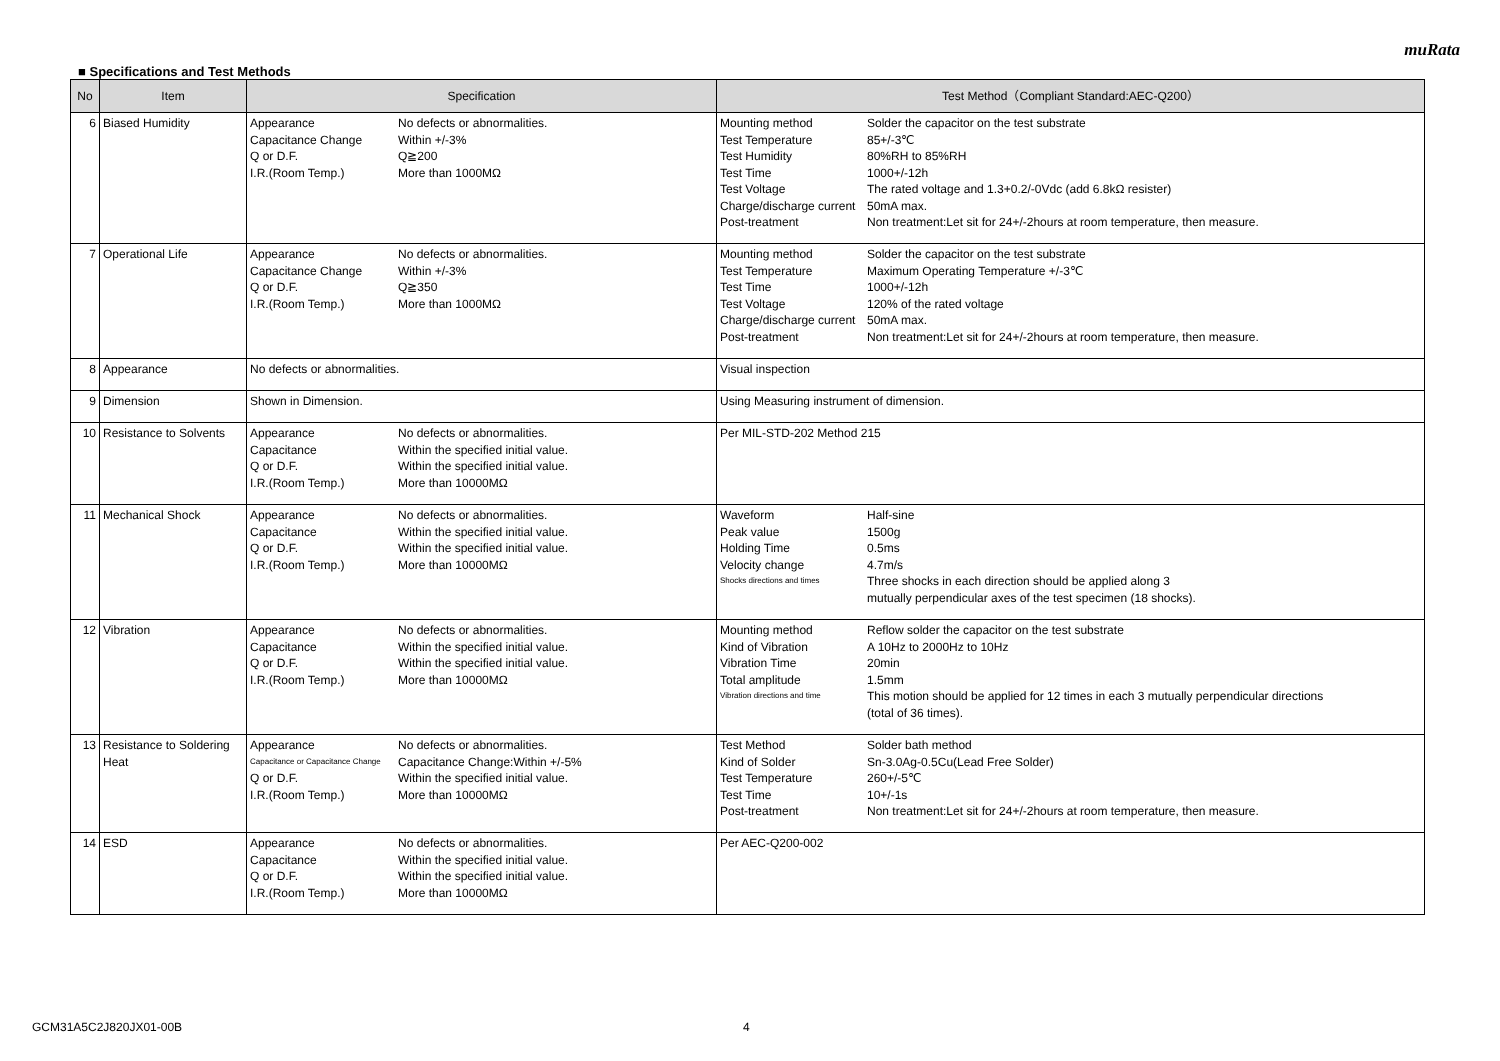muRata
■ Specifications and Test Methods
| No | Item | Specification | Test Method（Compliant Standard:AEC-Q200） |
| --- | --- | --- | --- |
| 6 | Biased Humidity | Appearance No defects or abnormalities. Capacitance Change Within +/-3% Q or D.F. Q≧200 I.R.(Room Temp.) More than 1000MΩ | Mounting method Solder the capacitor on the test substrate Test Temperature 85+/-3℃ Test Humidity 80%RH to 85%RH Test Time 1000+/-12h Test Voltage The rated voltage and 1.3+0.2/-0Vdc (add 6.8kΩ resister) Charge/discharge current 50mA max. Post-treatment Non treatment:Let sit for 24+/-2hours at room temperature, then measure. |
| 7 | Operational Life | Appearance No defects or abnormalities. Capacitance Change Within +/-3% Q or D.F. Q≧350 I.R.(Room Temp.) More than 1000MΩ | Mounting method Solder the capacitor on the test substrate Test Temperature Maximum Operating Temperature +/-3℃ Test Time 1000+/-12h Test Voltage 120% of the rated voltage Charge/discharge current 50mA max. Post-treatment Non treatment:Let sit for 24+/-2hours at room temperature, then measure. |
| 8 | Appearance | No defects or abnormalities. | Visual inspection |
| 9 | Dimension | Shown in Dimension. | Using Measuring instrument of dimension. |
| 10 | Resistance to Solvents | Appearance No defects or abnormalities. Capacitance Within the specified initial value. Q or D.F. Within the specified initial value. I.R.(Room Temp.) More than 10000MΩ | Per MIL-STD-202 Method 215 |
| 11 | Mechanical Shock | Appearance No defects or abnormalities. Capacitance Within the specified initial value. Q or D.F. Within the specified initial value. I.R.(Room Temp.) More than 10000MΩ | Waveform Half-sine Peak value 1500g Holding Time 0.5ms Velocity change 4.7m/s Shocks directions and times Three shocks in each direction should be applied along 3 mutually perpendicular axes of the test specimen (18 shocks). |
| 12 | Vibration | Appearance No defects or abnormalities. Capacitance Within the specified initial value. Q or D.F. Within the specified initial value. I.R.(Room Temp.) More than 10000MΩ | Mounting method Reflow solder the capacitor on the test substrate Kind of Vibration A 10Hz to 2000Hz to 10Hz Vibration Time 20min Total amplitude 1.5mm Vibration directions and time This motion should be applied for 12 times in each 3 mutually perpendicular directions (total of 36 times). |
| 13 | Resistance to Soldering Heat | Appearance No defects or abnormalities. Capacitance or Capacitance Change Capacitance Change:Within +/-5% Q or D.F. Within the specified initial value. I.R.(Room Temp.) More than 10000MΩ | Test Method Solder bath method Kind of Solder Sn-3.0Ag-0.5Cu(Lead Free Solder) Test Temperature 260+/-5℃ Test Time 10+/-1s Post-treatment Non treatment:Let sit for 24+/-2hours at room temperature, then measure. |
| 14 | ESD | Appearance No defects or abnormalities. Capacitance Within the specified initial value. Q or D.F. Within the specified initial value. I.R.(Room Temp.) More than 10000MΩ | Per AEC-Q200-002 |
GCM31A5C2J820JX01-00B 4